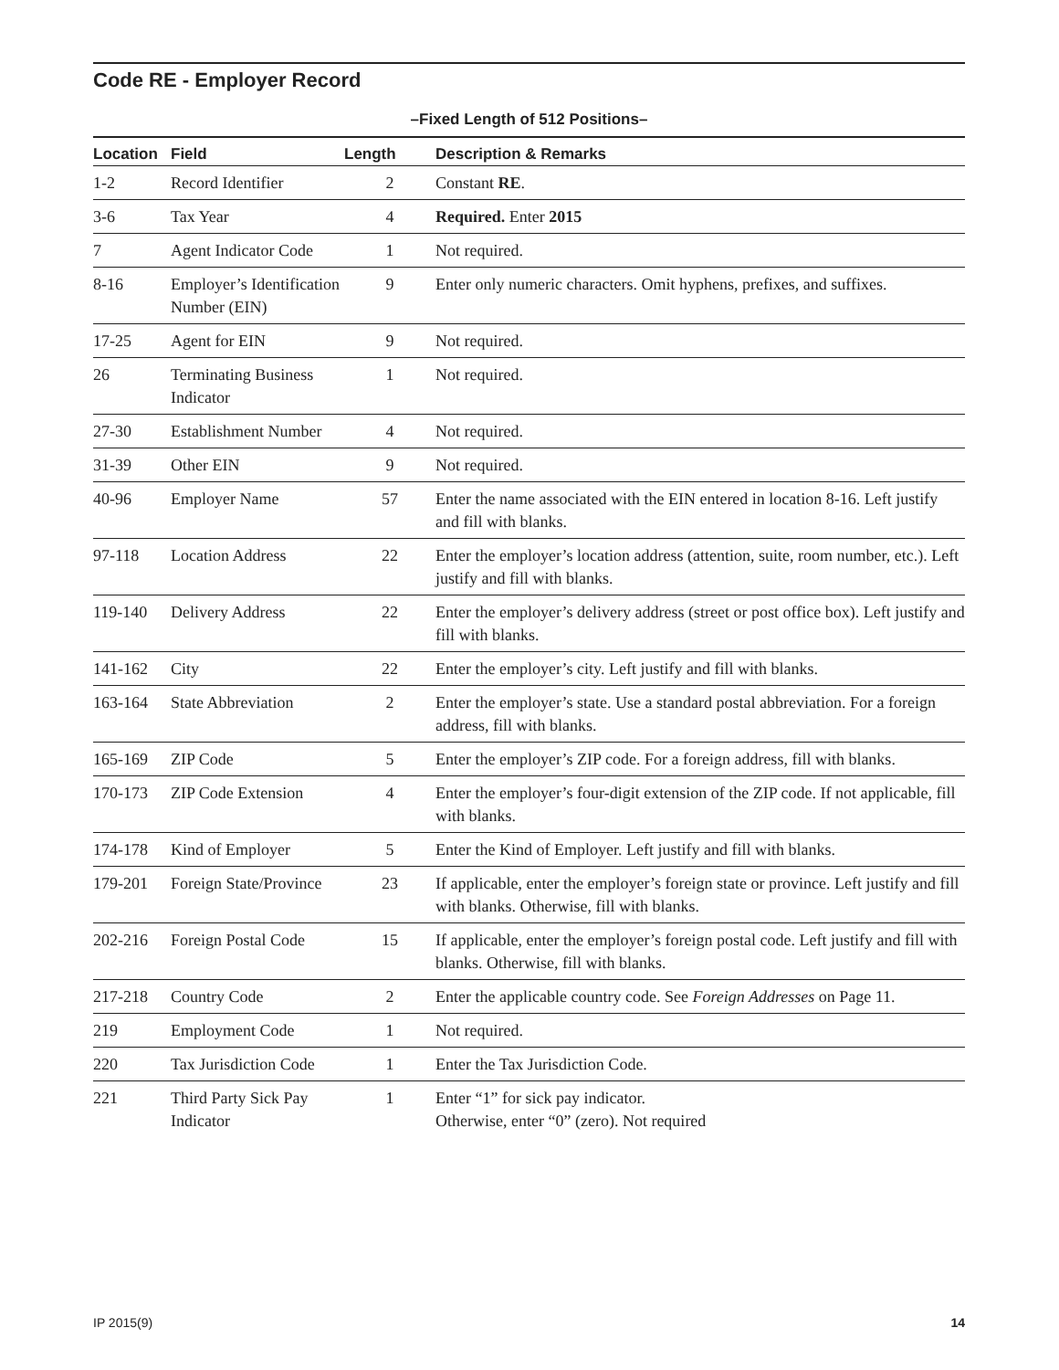Code RE - Employer Record
–Fixed Length of 512 Positions–
| Location | Field | Length | Description & Remarks |
| --- | --- | --- | --- |
| 1-2 | Record Identifier | 2 | Constant RE . |
| 3-6 | Tax Year | 4 | Required. Enter 2015 |
| 7 | Agent Indicator Code | 1 | Not required. |
| 8-16 | Employer’s Identification Number (EIN) | 9 | Enter only numeric characters. Omit hyphens, prefixes, and suffixes. |
| 17-25 | Agent for EIN | 9 | Not required. |
| 26 | Terminating Business Indicator | 1 | Not required. |
| 27-30 | Establishment Number | 4 | Not required. |
| 31-39 | Other EIN | 9 | Not required. |
| 40-96 | Employer Name | 57 | Enter the name associated with the EIN entered in location 8-16. Left justify and fill with blanks. |
| 97-118 | Location Address | 22 | Enter the employer’s location address (attention, suite, room number, etc.). Left justify and fill with blanks. |
| 119-140 | Delivery Address | 22 | Enter the employer’s delivery address (street or post office box). Left justify and fill with blanks. |
| 141-162 | City | 22 | Enter the employer’s city. Left justify and fill with blanks. |
| 163-164 | State Abbreviation | 2 | Enter the employer’s state. Use a standard postal abbreviation. For a foreign address, fill with blanks. |
| 165-169 | ZIP Code | 5 | Enter the employer’s ZIP code. For a foreign address, fill with blanks. |
| 170-173 | ZIP Code Extension | 4 | Enter the employer’s four-digit extension of the ZIP code. If not applicable, fill with blanks. |
| 174-178 | Kind of Employer | 5 | Enter the Kind of Employer. Left justify and fill with blanks. |
| 179-201 | Foreign State/Province | 23 | If applicable, enter the employer’s foreign state or province. Left justify and fill with blanks. Otherwise, fill with blanks. |
| 202-216 | Foreign Postal Code | 15 | If applicable, enter the employer’s foreign postal code. Left justify and fill with blanks. Otherwise, fill with blanks. |
| 217-218 | Country Code | 2 | Enter the applicable country code. See Foreign Addresses on Page 11. |
| 219 | Employment Code | 1 | Not required. |
| 220 | Tax Jurisdiction Code | 1 | Enter the Tax Jurisdiction Code. |
| 221 | Third Party Sick Pay Indicator | 1 | Enter “1” for sick pay indicator. Otherwise, enter “0” (zero). Not required |
IP 2015(9) 14